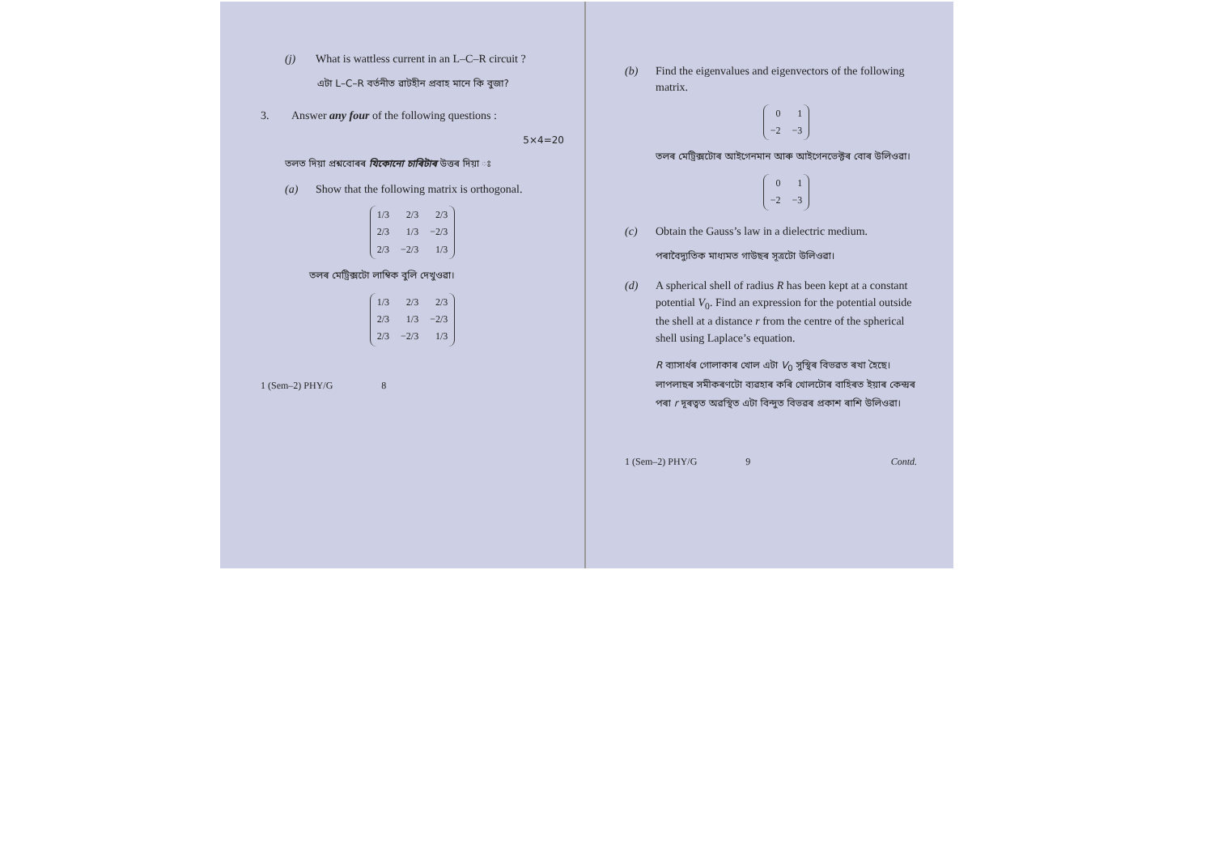(j) What is wattless current in an L–C–R circuit ?
এটা L–C–R বৰ্তনীত ৱাটহীন প্ৰবাহ মানে কি বুজা?
3. Answer any four of the following questions :
5×4=20
তলত দিয়া প্ৰশ্নবোৰৰ যিকোনো চাৰিটাৰ উত্তৰ দিয়া ঃ
(a) Show that the following matrix is orthogonal.
| 1/3 | 2/3 | 2/3 |
| 2/3 | 1/3 | −2/3 |
| 2/3 | −2/3 | 1/3 |
তলৰ মেট্ৰিক্সটো লাম্বিক বুলি দেখুওৱা।
| 1/3 | 2/3 | 2/3 |
| 2/3 | 1/3 | −2/3 |
| 2/3 | −2/3 | 1/3 |
1 (Sem–2) PHY/G 8
(b) Find the eigenvalues and eigenvectors of the following matrix.
| 0 | 1 |
| −2 | −3 |
তলৰ মেট্ৰিক্সটোৰ আইগেনমান আৰু আইগেনভেক্টৰ বোৰ উলিওৱা।
| 0 | 1 |
| −2 | −3 |
(c) Obtain the Gauss’s law in a dielectric medium.
পৰাবৈদ্যুতিক মাধ্যমত গাউছৰ সূত্ৰটো উলিওৱা।
(d) A spherical shell of radius R has been kept at a constant potential V<sub>0</sub>. Find an expression for the potential outside the shell at a distance r from the centre of the spherical shell using Laplace’s equation.
R ব্যাসাৰ্ধৰ গোলাকাৰ খোল এটা V<sub>0</sub> সুস্থিৰ বিভৱত ৰখা হৈছে। লাপলাছৰ সমীকৰণটো ব্যৱহাৰ কৰি খোলটোৰ বাহিৰত ইয়াৰ কেন্দ্ৰৰ পৰা r দূৰত্বত অৱস্থিত এটা বিন্দুত বিভৱৰ প্ৰকাশ ৰাশি উলিওৱা।
1 (Sem–2) PHY/G 9 Contd.